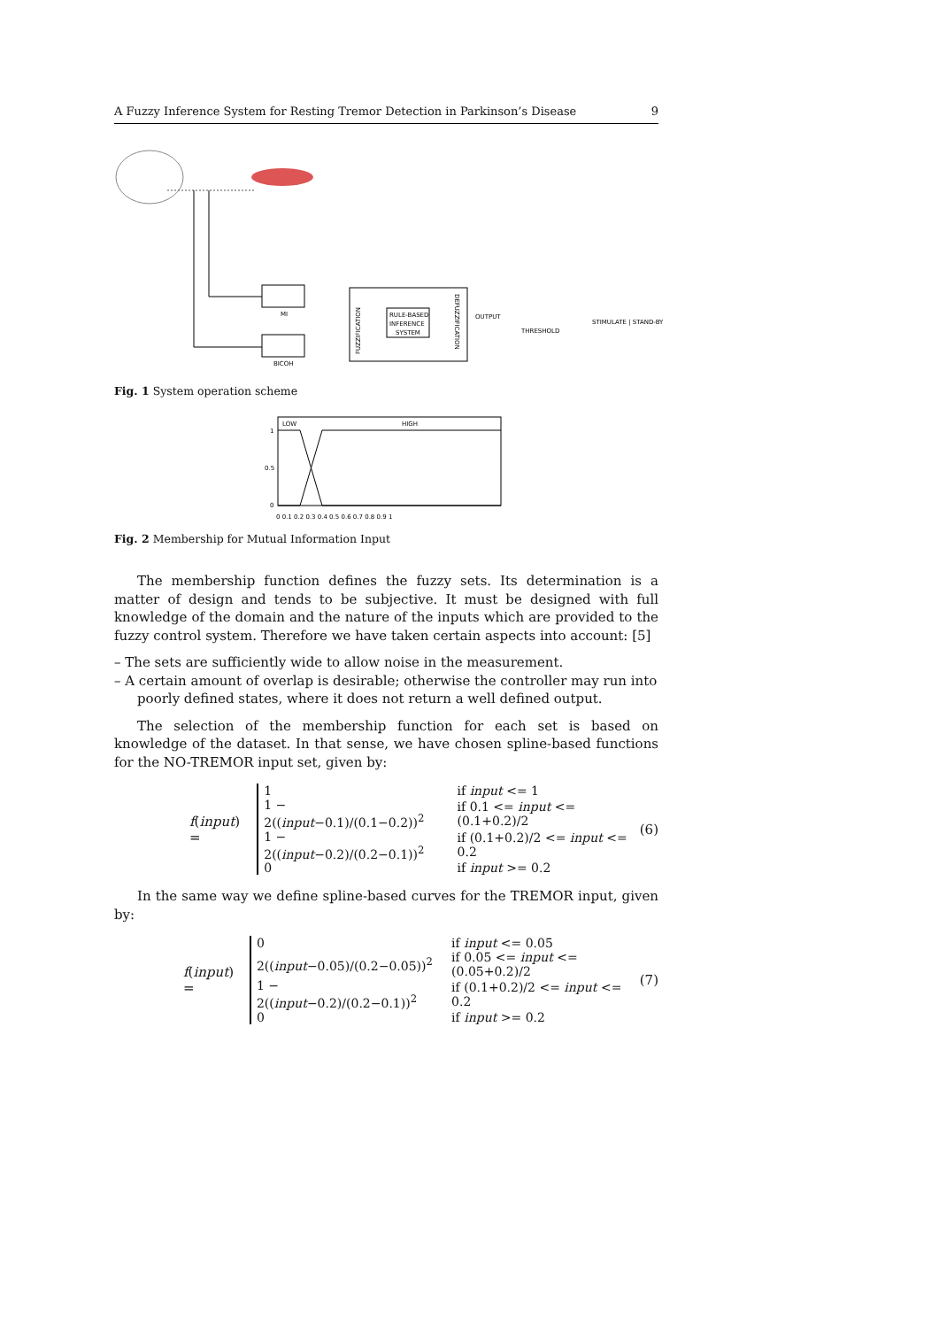A Fuzzy Inference System for Resting Tremor Detection in Parkinson’s Disease 9
MI
BICOH
RULE-BASED
INFERENCE
SYSTEM
OUTPUT
THRESHOLD
STIMULATE | STAND-BY
FUZZIFICATION
DEFUZZIFICATION
Fig. 1 System operation scheme
LOW
HIGH
1
0.5
0
0 0.1 0.2 0.3 0.4 0.5 0.6 0.7 0.8 0.9 1
Fig. 2 Membership for Mutual Information Input
The membership function defines the fuzzy sets. Its determination is a matter of design and tends to be subjective. It must be designed with full knowledge of the domain and the nature of the inputs which are provided to the fuzzy control system. Therefore we have taken certain aspects into account: [5]
– The sets are sufficiently wide to allow noise in the measurement.
– A certain amount of overlap is desirable; otherwise the controller may run into poorly defined states, where it does not return a well defined output.
The selection of the membership function for each set is based on knowledge of the dataset. In that sense, we have chosen spline-based functions for the NO-TREMOR input set, given by:
f(input) =
| 1 | if input <= 1 |
| 1 − 2(( input −0.1)/(0.1−0.2))<sup>2</sup> | if 0.1 <= input <= (0.1+0.2)/2 |
| 1 − 2(( input −0.2)/(0.2−0.1))<sup>2</sup> | if (0.1+0.2)/2 <= input <= 0.2 |
| 0 | if input >= 0.2 |
(6)
In the same way we define spline-based curves for the TREMOR input, given by:
f(input) =
| 0 | if input <= 0.05 |
| 2(( input −0.05)/(0.2−0.05))<sup>2</sup> | if 0.05 <= input <= (0.05+0.2)/2 |
| 1 − 2(( input −0.2)/(0.2−0.1))<sup>2</sup> | if (0.1+0.2)/2 <= input <= 0.2 |
| 0 | if input >= 0.2 |
(7)